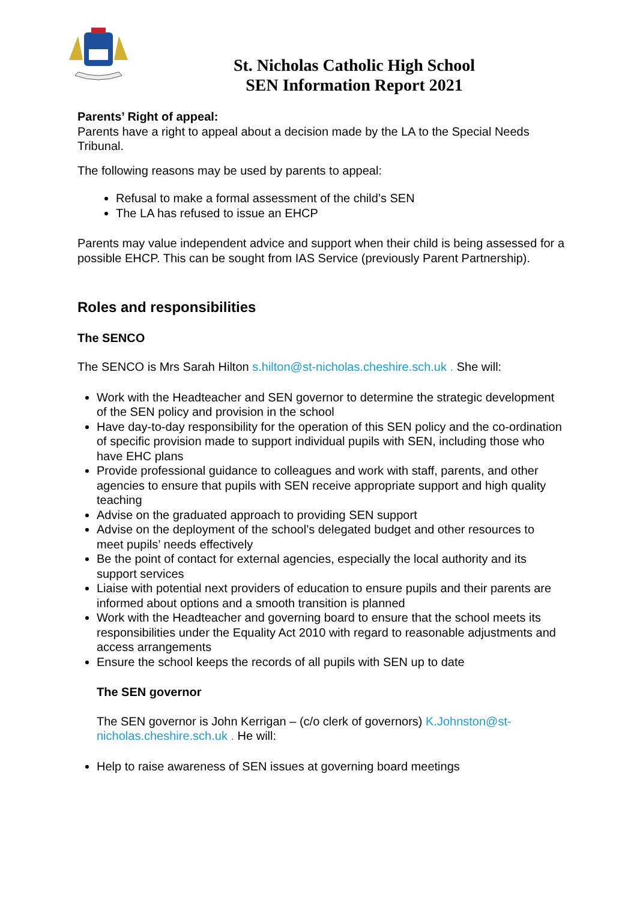St. Nicholas Catholic High School
SEN Information Report 2021
Parents’ Right of appeal:
Parents have a right to appeal about a decision made by the LA to the Special Needs Tribunal.
The following reasons may be used by parents to appeal:
Refusal to make a formal assessment of the child’s SEN
The LA has refused to issue an EHCP
Parents may value independent advice and support when their child is being assessed for a possible EHCP. This can be sought from IAS Service (previously Parent Partnership).
Roles and responsibilities
The SENCO
The SENCO is Mrs Sarah Hilton s.hilton@st-nicholas.cheshire.sch.uk . She will:
Work with the Headteacher and SEN governor to determine the strategic development of the SEN policy and provision in the school
Have day-to-day responsibility for the operation of this SEN policy and the co-ordination of specific provision made to support individual pupils with SEN, including those who have EHC plans
Provide professional guidance to colleagues and work with staff, parents, and other agencies to ensure that pupils with SEN receive appropriate support and high quality teaching
Advise on the graduated approach to providing SEN support
Advise on the deployment of the school’s delegated budget and other resources to meet pupils’ needs effectively
Be the point of contact for external agencies, especially the local authority and its support services
Liaise with potential next providers of education to ensure pupils and their parents are informed about options and a smooth transition is planned
Work with the Headteacher and governing board to ensure that the school meets its responsibilities under the Equality Act 2010 with regard to reasonable adjustments and access arrangements
Ensure the school keeps the records of all pupils with SEN up to date
The SEN governor
The SEN governor is John Kerrigan – (c/o clerk of governors) K.Johnston@st-nicholas.cheshire.sch.uk . He will:
Help to raise awareness of SEN issues at governing board meetings